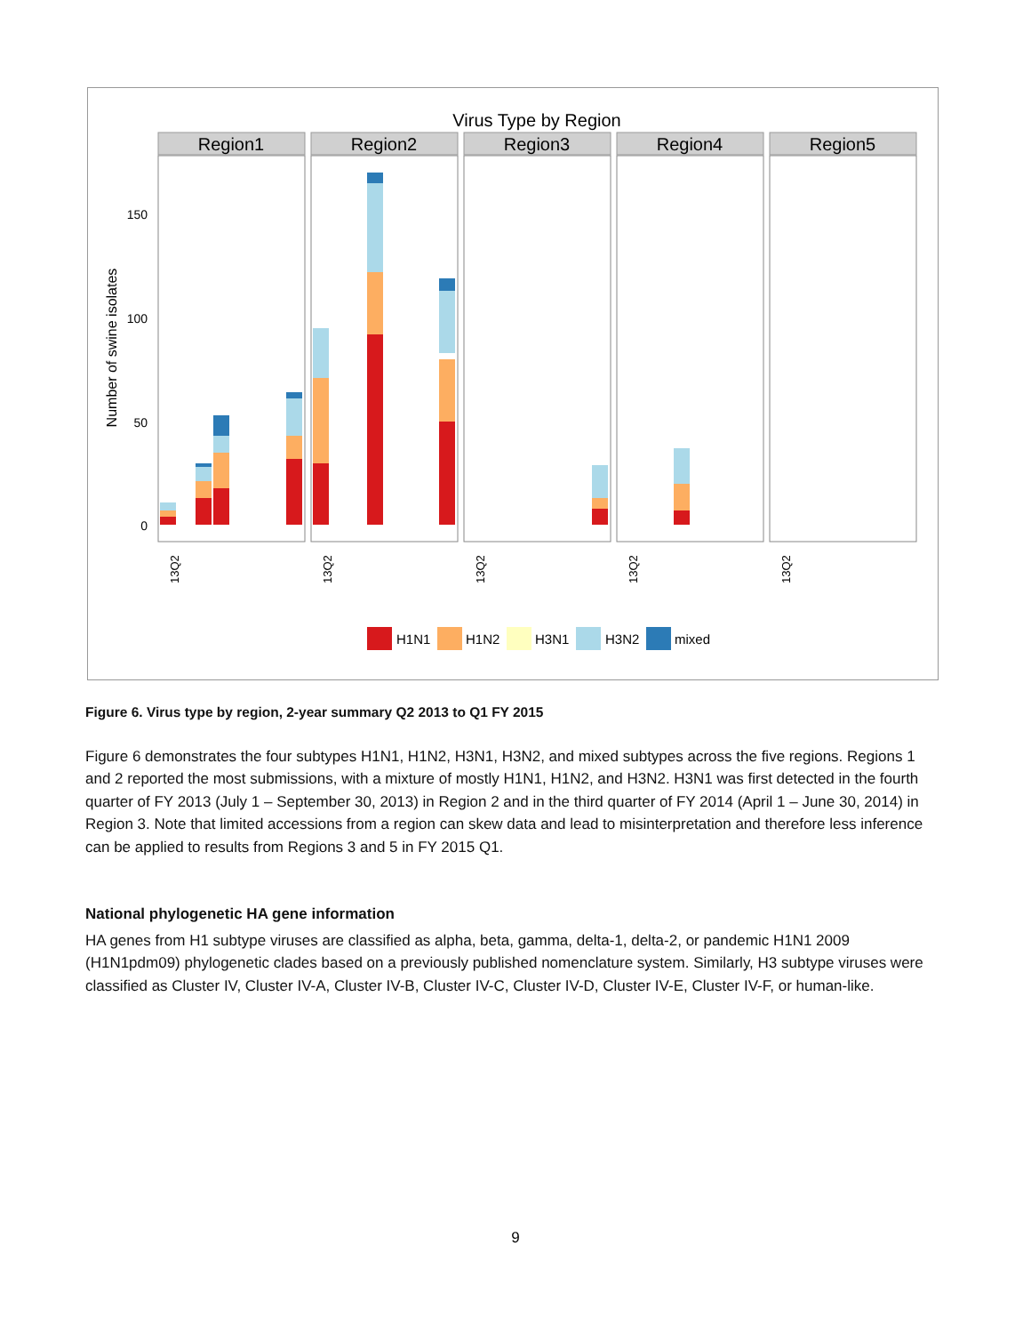Virus Type by Region
Region1
Region2
Region3
Region4
Region5
150
100
50
0
Number of swine isolates
13Q2
13Q2
13Q2
13Q2
13Q2
H1N1
H1N2
H3N1
H3N2
mixed
Figure 6. Virus type by region, 2-year summary Q2 2013 to Q1 FY 2015
Figure 6 demonstrates the four subtypes H1N1, H1N2, H3N1, H3N2, and mixed subtypes across the five regions. Regions 1 and 2 reported the most submissions, with a mixture of mostly H1N1, H1N2, and H3N2. H3N1 was first detected in the fourth quarter of FY 2013 (July 1 – September 30, 2013) in Region 2 and in the third quarter of FY 2014 (April 1 – June 30, 2014) in Region 3. Note that limited accessions from a region can skew data and lead to misinterpretation and therefore less inference can be applied to results from Regions 3 and 5 in FY 2015 Q1.
National phylogenetic HA gene information
HA genes from H1 subtype viruses are classified as alpha, beta, gamma, delta-1, delta-2, or pandemic H1N1 2009 (H1N1pdm09) phylogenetic clades based on a previously published nomenclature system. Similarly, H3 subtype viruses were classified as Cluster IV, Cluster IV-A, Cluster IV-B, Cluster IV-C, Cluster IV-D, Cluster IV-E, Cluster IV-F, or human-like.
9